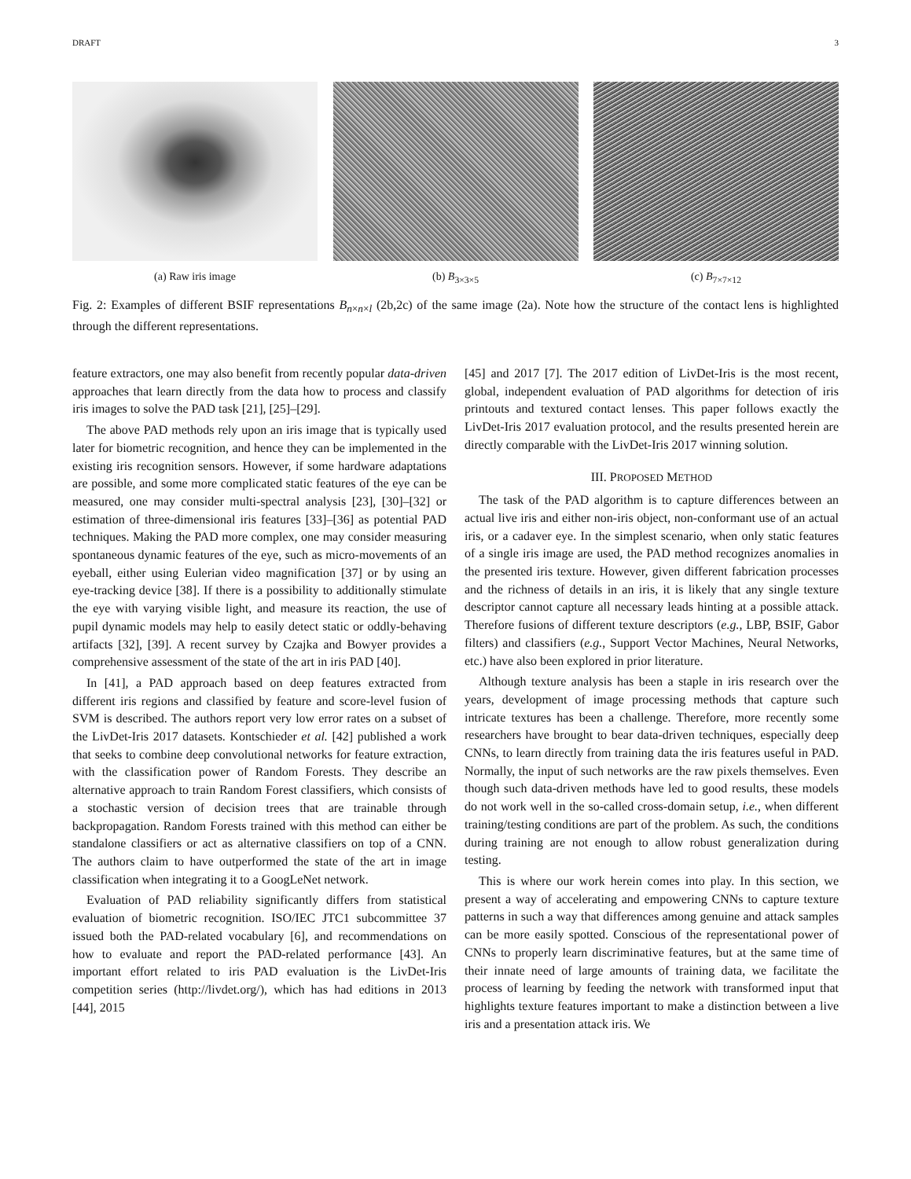DRAFT 3
(a) Raw iris image (b) B<sub>3×3×5</sub> (c) B<sub>7×7×12</sub>
Fig. 2: Examples of different BSIF representations B<sub>n×n×l</sub> (2b,2c) of the same image (2a). Note how the structure of the contact lens is highlighted through the different representations.
feature extractors, one may also benefit from recently popular data-driven approaches that learn directly from the data how to process and classify iris images to solve the PAD task [21], [25]–[29].
The above PAD methods rely upon an iris image that is typically used later for biometric recognition, and hence they can be implemented in the existing iris recognition sensors. However, if some hardware adaptations are possible, and some more complicated static features of the eye can be measured, one may consider multi-spectral analysis [23], [30]–[32] or estimation of three-dimensional iris features [33]–[36] as potential PAD techniques. Making the PAD more complex, one may consider measuring spontaneous dynamic features of the eye, such as micro-movements of an eyeball, either using Eulerian video magnification [37] or by using an eye-tracking device [38]. If there is a possibility to additionally stimulate the eye with varying visible light, and measure its reaction, the use of pupil dynamic models may help to easily detect static or oddly-behaving artifacts [32], [39]. A recent survey by Czajka and Bowyer provides a comprehensive assessment of the state of the art in iris PAD [40].
In [41], a PAD approach based on deep features extracted from different iris regions and classified by feature and score-level fusion of SVM is described. The authors report very low error rates on a subset of the LivDet-Iris 2017 datasets. Kontschieder et al. [42] published a work that seeks to combine deep convolutional networks for feature extraction, with the classification power of Random Forests. They describe an alternative approach to train Random Forest classifiers, which consists of a stochastic version of decision trees that are trainable through backpropagation. Random Forests trained with this method can either be standalone classifiers or act as alternative classifiers on top of a CNN. The authors claim to have outperformed the state of the art in image classification when integrating it to a GoogLeNet network.
Evaluation of PAD reliability significantly differs from statistical evaluation of biometric recognition. ISO/IEC JTC1 subcommittee 37 issued both the PAD-related vocabulary [6], and recommendations on how to evaluate and report the PAD-related performance [43]. An important effort related to iris PAD evaluation is the LivDet-Iris competition series (http://livdet.org/), which has had editions in 2013 [44], 2015
[45] and 2017 [7]. The 2017 edition of LivDet-Iris is the most recent, global, independent evaluation of PAD algorithms for detection of iris printouts and textured contact lenses. This paper follows exactly the LivDet-Iris 2017 evaluation protocol, and the results presented herein are directly comparable with the LivDet-Iris 2017 winning solution.
III. PROPOSED METHOD
The task of the PAD algorithm is to capture differences between an actual live iris and either non-iris object, non-conformant use of an actual iris, or a cadaver eye. In the simplest scenario, when only static features of a single iris image are used, the PAD method recognizes anomalies in the presented iris texture. However, given different fabrication processes and the richness of details in an iris, it is likely that any single texture descriptor cannot capture all necessary leads hinting at a possible attack. Therefore fusions of different texture descriptors (e.g., LBP, BSIF, Gabor filters) and classifiers (e.g., Support Vector Machines, Neural Networks, etc.) have also been explored in prior literature.
Although texture analysis has been a staple in iris research over the years, development of image processing methods that capture such intricate textures has been a challenge. Therefore, more recently some researchers have brought to bear data-driven techniques, especially deep CNNs, to learn directly from training data the iris features useful in PAD. Normally, the input of such networks are the raw pixels themselves. Even though such data-driven methods have led to good results, these models do not work well in the so-called cross-domain setup, i.e., when different training/testing conditions are part of the problem. As such, the conditions during training are not enough to allow robust generalization during testing.
This is where our work herein comes into play. In this section, we present a way of accelerating and empowering CNNs to capture texture patterns in such a way that differences among genuine and attack samples can be more easily spotted. Conscious of the representational power of CNNs to properly learn discriminative features, but at the same time of their innate need of large amounts of training data, we facilitate the process of learning by feeding the network with transformed input that highlights texture features important to make a distinction between a live iris and a presentation attack iris. We